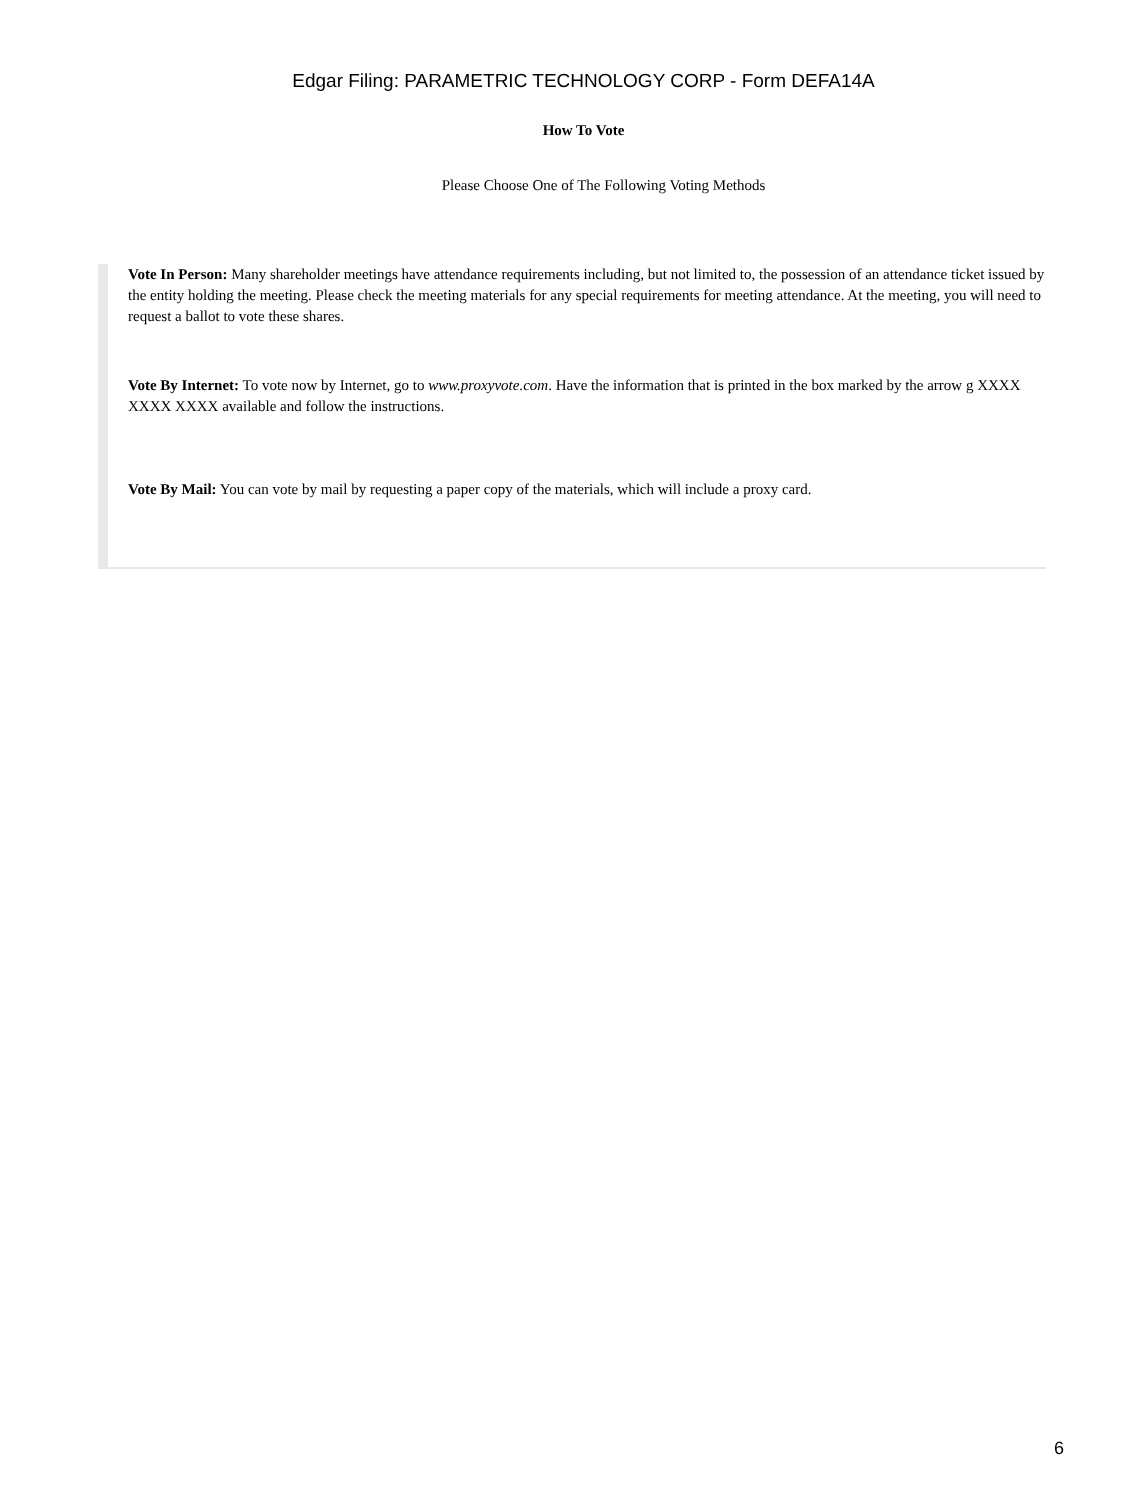Edgar Filing: PARAMETRIC TECHNOLOGY CORP - Form DEFA14A
How To Vote
Please Choose One of The Following Voting Methods
Vote In Person: Many shareholder meetings have attendance requirements including, but not limited to, the possession of an attendance ticket issued by the entity holding the meeting. Please check the meeting materials for any special requirements for meeting attendance. At the meeting, you will need to request a ballot to vote these shares.
Vote By Internet: To vote now by Internet, go to www.proxyvote.com. Have the information that is printed in the box marked by the arrow g XXXX XXXX XXXX available and follow the instructions.
Vote By Mail: You can vote by mail by requesting a paper copy of the materials, which will include a proxy card.
6